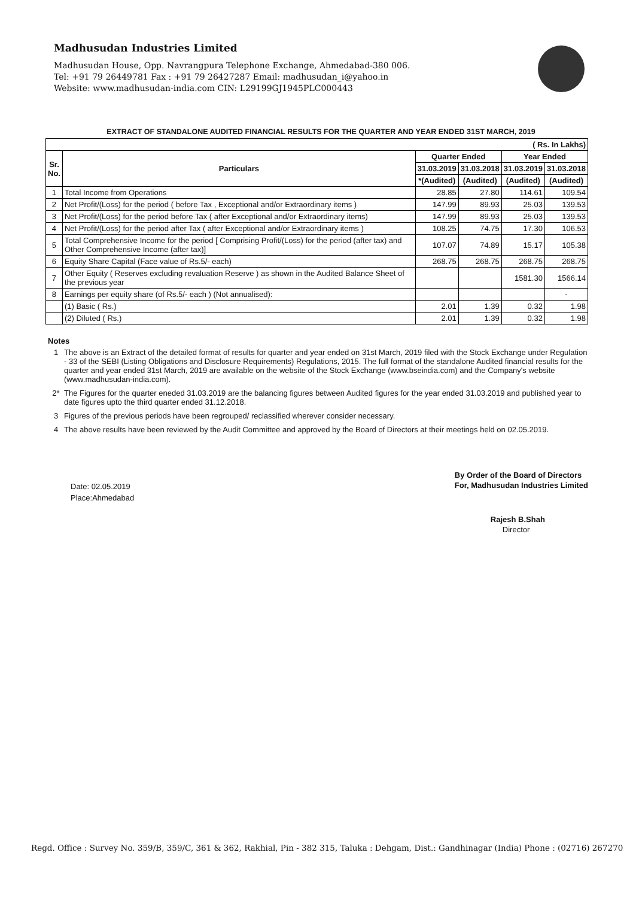Madhusudan Industries Limited
Madhusudan House, Opp. Navrangpura Telephone Exchange, Ahmedabad-380 006.
Tel: +91 79 26449781 Fax : +91 79 26427287 Email: madhusudan_i@yahoo.in
Website: www.madhusudan-india.com CIN: L29199GJ1945PLC000443
EXTRACT OF STANDALONE AUDITED FINANCIAL RESULTS FOR THE QUARTER AND YEAR ENDED 31ST MARCH, 2019
| ( Rs. In Lakhs) | | | | | |
| --- | --- | --- | --- | --- | --- |
| Sr. No. | Particulars | Quarter Ended | | Year Ended | |
| | | 31.03.2019 | 31.03.2018 | 31.03.2019 | 31.03.2018 |
| | | *(Audited) | (Audited) | (Audited) | (Audited) |
| 1 | Total Income from Operations | 28.85 | 27.80 | 114.61 | 109.54 |
| 2 | Net Profit/(Loss) for the period ( before Tax , Exceptional and/or Extraordinary items ) | 147.99 | 89.93 | 25.03 | 139.53 |
| 3 | Net Profit/(Loss) for the period before Tax ( after Exceptional and/or Extraordinary items) | 147.99 | 89.93 | 25.03 | 139.53 |
| 4 | Net Profit/(Loss) for the period after Tax ( after Exceptional and/or Extraordinary items ) | 108.25 | 74.75 | 17.30 | 106.53 |
| 5 | Total Comprehensive Income for the period [ Comprising Profit/(Loss) for the period (after tax) and Other Comprehensive Income (after tax)] | 107.07 | 74.89 | 15.17 | 105.38 |
| 6 | Equity Share Capital (Face value of Rs.5/- each) | 268.75 | 268.75 | 268.75 | 268.75 |
| 7 | Other Equity ( Reserves excluding revaluation Reserve ) as shown in the Audited Balance Sheet of the previous year | | | 1581.30 | 1566.14 |
| 8 | Earnings per equity share (of Rs.5/- each ) (Not annualised): | | | | - |
| | (1) Basic ( Rs.) | 2.01 | 1.39 | 0.32 | 1.98 |
| | (2) Diluted ( Rs.) | 2.01 | 1.39 | 0.32 | 1.98 |
Notes
1 The above is an Extract of the detailed format of results for quarter and year ended on 31st March, 2019 filed with the Stock Exchange under Regulation - 33 of the SEBI (Listing Obligations and Disclosure Requirements) Regulations, 2015. The full format of the standalone Audited financial results for the quarter and year ended 31st March, 2019 are available on the website of the Stock Exchange (www.bseindia.com) and the Company's website (www.madhusudan-india.com).
2* The Figures for the quarter eneded 31.03.2019 are the balancing figures between Audited figures for the year ended 31.03.2019 and published year to date figures upto the third quarter ended 31.12.2018.
3 Figures of the previous periods have been regrouped/ reclassified wherever consider necessary.
4 The above results have been reviewed by the Audit Committee and approved by the Board of Directors at their meetings held on 02.05.2019.
Date: 02.05.2019
Place:Ahmedabad
By Order of the Board of Directors
For, Madhusudan Industries Limited
Rajesh B.Shah
Director
Regd. Office : Survey No. 359/B, 359/C, 361 & 362, Rakhial, Pin - 382 315, Taluka : Dehgam, Dist.: Gandhinagar (India) Phone : (02716) 267270